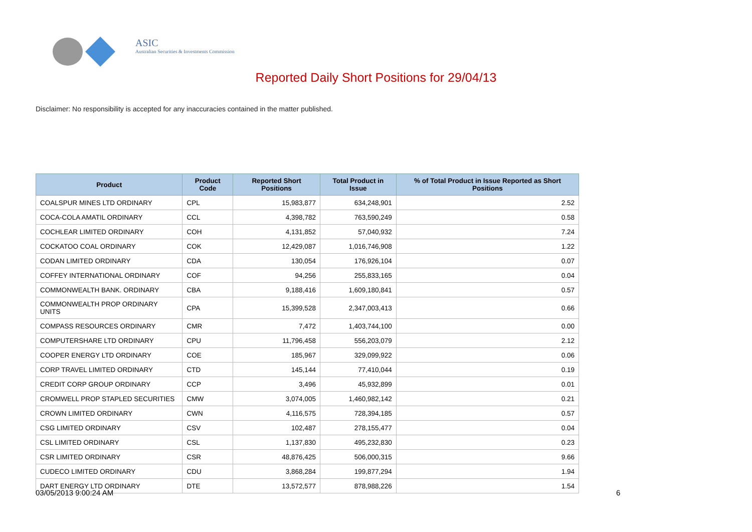ASIC
Australian Securities & Investments Commission
Reported Daily Short Positions for 29/04/13
Disclaimer: No responsibility is accepted for any inaccuracies contained in the matter published.
| Product | Product Code | Reported Short Positions | Total Product in Issue | % of Total Product in Issue Reported as Short Positions |
| --- | --- | --- | --- | --- |
| COALSPUR MINES LTD ORDINARY | CPL | 15,983,877 | 634,248,901 | 2.52 |
| COCA-COLA AMATIL ORDINARY | CCL | 4,398,782 | 763,590,249 | 0.58 |
| COCHLEAR LIMITED ORDINARY | COH | 4,131,852 | 57,040,932 | 7.24 |
| COCKATOO COAL ORDINARY | COK | 12,429,087 | 1,016,746,908 | 1.22 |
| CODAN LIMITED ORDINARY | CDA | 130,054 | 176,926,104 | 0.07 |
| COFFEY INTERNATIONAL ORDINARY | COF | 94,256 | 255,833,165 | 0.04 |
| COMMONWEALTH BANK. ORDINARY | CBA | 9,188,416 | 1,609,180,841 | 0.57 |
| COMMONWEALTH PROP ORDINARY UNITS | CPA | 15,399,528 | 2,347,003,413 | 0.66 |
| COMPASS RESOURCES ORDINARY | CMR | 7,472 | 1,403,744,100 | 0.00 |
| COMPUTERSHARE LTD ORDINARY | CPU | 11,796,458 | 556,203,079 | 2.12 |
| COOPER ENERGY LTD ORDINARY | COE | 185,967 | 329,099,922 | 0.06 |
| CORP TRAVEL LIMITED ORDINARY | CTD | 145,144 | 77,410,044 | 0.19 |
| CREDIT CORP GROUP ORDINARY | CCP | 3,496 | 45,932,899 | 0.01 |
| CROMWELL PROP STAPLED SECURITIES | CMW | 3,074,005 | 1,460,982,142 | 0.21 |
| CROWN LIMITED ORDINARY | CWN | 4,116,575 | 728,394,185 | 0.57 |
| CSG LIMITED ORDINARY | CSV | 102,487 | 278,155,477 | 0.04 |
| CSL LIMITED ORDINARY | CSL | 1,137,830 | 495,232,830 | 0.23 |
| CSR LIMITED ORDINARY | CSR | 48,876,425 | 506,000,315 | 9.66 |
| CUDECO LIMITED ORDINARY | CDU | 3,868,284 | 199,877,294 | 1.94 |
| DART ENERGY LTD ORDINARY | DTE | 13,572,577 | 878,988,226 | 1.54 |
03/05/2013 9:00:24 AM 6